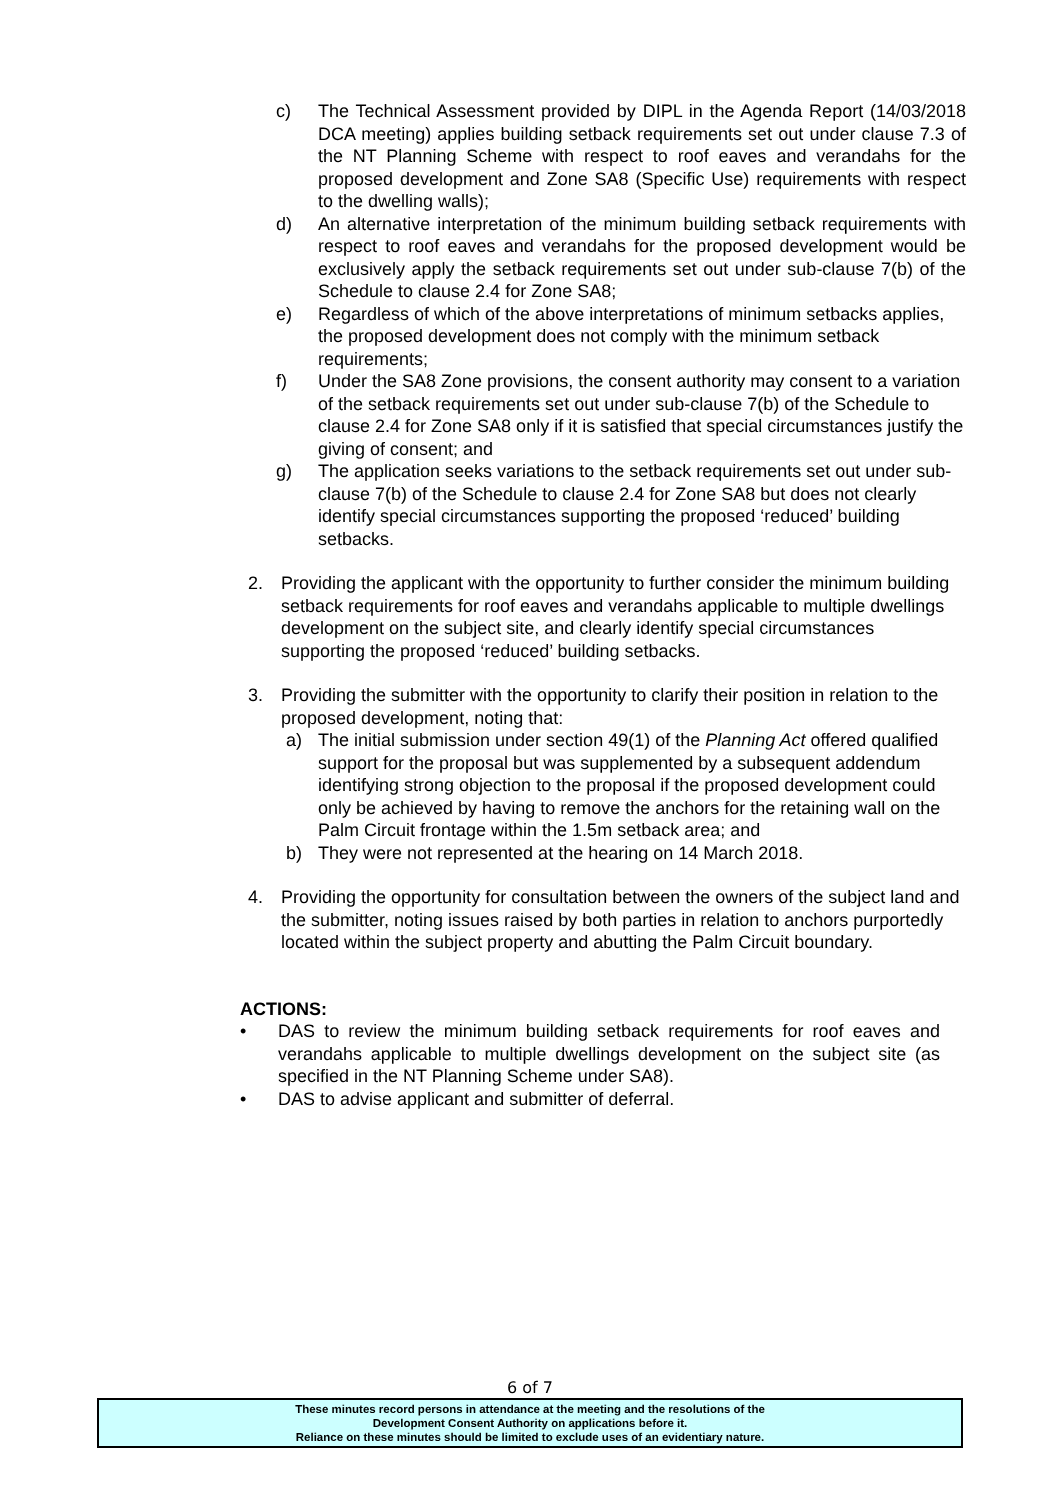c) The Technical Assessment provided by DIPL in the Agenda Report (14/03/2018 DCA meeting) applies building setback requirements set out under clause 7.3 of the NT Planning Scheme with respect to roof eaves and verandahs for the proposed development and Zone SA8 (Specific Use) requirements with respect to the dwelling walls);
d) An alternative interpretation of the minimum building setback requirements with respect to roof eaves and verandahs for the proposed development would be exclusively apply the setback requirements set out under sub-clause 7(b) of the Schedule to clause 2.4 for Zone SA8;
e) Regardless of which of the above interpretations of minimum setbacks applies, the proposed development does not comply with the minimum setback requirements;
f) Under the SA8 Zone provisions, the consent authority may consent to a variation of the setback requirements set out under sub-clause 7(b) of the Schedule to clause 2.4 for Zone SA8 only if it is satisfied that special circumstances justify the giving of consent; and
g) The application seeks variations to the setback requirements set out under sub-clause 7(b) of the Schedule to clause 2.4 for Zone SA8 but does not clearly identify special circumstances supporting the proposed ‘reduced’ building setbacks.
2. Providing the applicant with the opportunity to further consider the minimum building setback requirements for roof eaves and verandahs applicable to multiple dwellings development on the subject site, and clearly identify special circumstances supporting the proposed ‘reduced’ building setbacks.
3. Providing the submitter with the opportunity to clarify their position in relation to the proposed development, noting that:
a) The initial submission under section 49(1) of the Planning Act offered qualified support for the proposal but was supplemented by a subsequent addendum identifying strong objection to the proposal if the proposed development could only be achieved by having to remove the anchors for the retaining wall on the Palm Circuit frontage within the 1.5m setback area; and
b) They were not represented at the hearing on 14 March 2018.
4. Providing the opportunity for consultation between the owners of the subject land and the submitter, noting issues raised by both parties in relation to anchors purportedly located within the subject property and abutting the Palm Circuit boundary.
ACTIONS:
• DAS to review the minimum building setback requirements for roof eaves and verandahs applicable to multiple dwellings development on the subject site (as specified in the NT Planning Scheme under SA8).
• DAS to advise applicant and submitter of deferral.
6 of 7
These minutes record persons in attendance at the meeting and the resolutions of the
Development Consent Authority on applications before it.
Reliance on these minutes should be limited to exclude uses of an evidentiary nature.